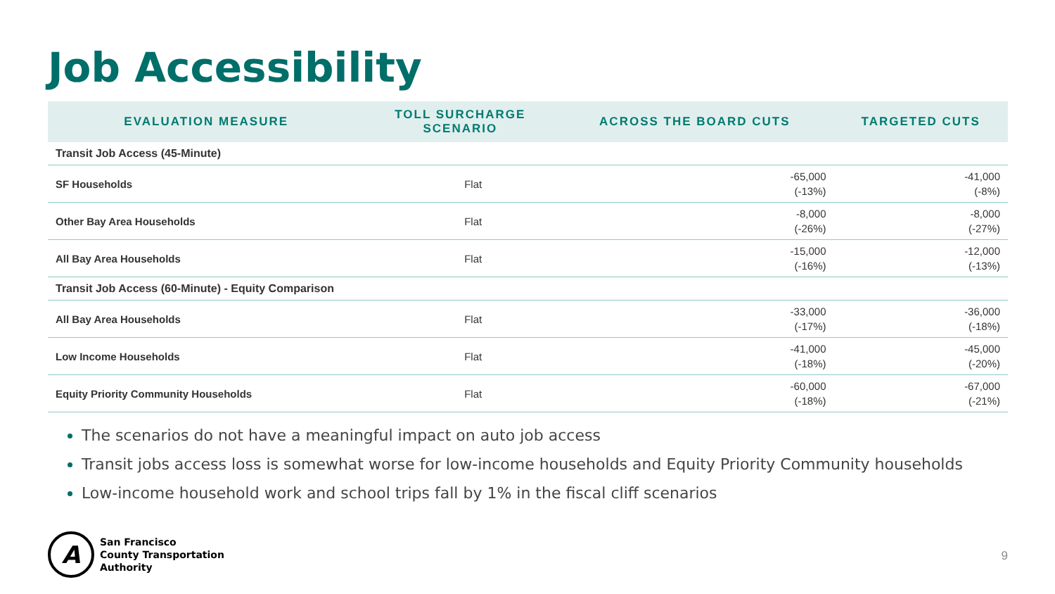Job Accessibility
| EVALUATION MEASURE | TOLL SURCHARGE SCENARIO | ACROSS THE BOARD CUTS | TARGETED CUTS |
| --- | --- | --- | --- |
| Transit Job Access (45-Minute) | | | |
| SF Households | Flat | -65,000 (-13%) | -41,000 (-8%) |
| Other Bay Area Households | Flat | -8,000 (-26%) | -8,000 (-27%) |
| All Bay Area Households | Flat | -15,000 (-16%) | -12,000 (-13%) |
| Transit Job Access (60-Minute) - Equity Comparison | | | |
| All Bay Area Households | Flat | -33,000 (-17%) | -36,000 (-18%) |
| Low Income Households | Flat | -41,000 (-18%) | -45,000 (-20%) |
| Equity Priority Community Households | Flat | -60,000 (-18%) | -67,000 (-21%) |
The scenarios do not have a meaningful impact on auto job access
Transit jobs access loss is somewhat worse for low-income households and Equity Priority Community households
Low-income household work and school trips fall by 1% in the fiscal cliff scenarios
A
San Francisco
County Transportation
Authority
9